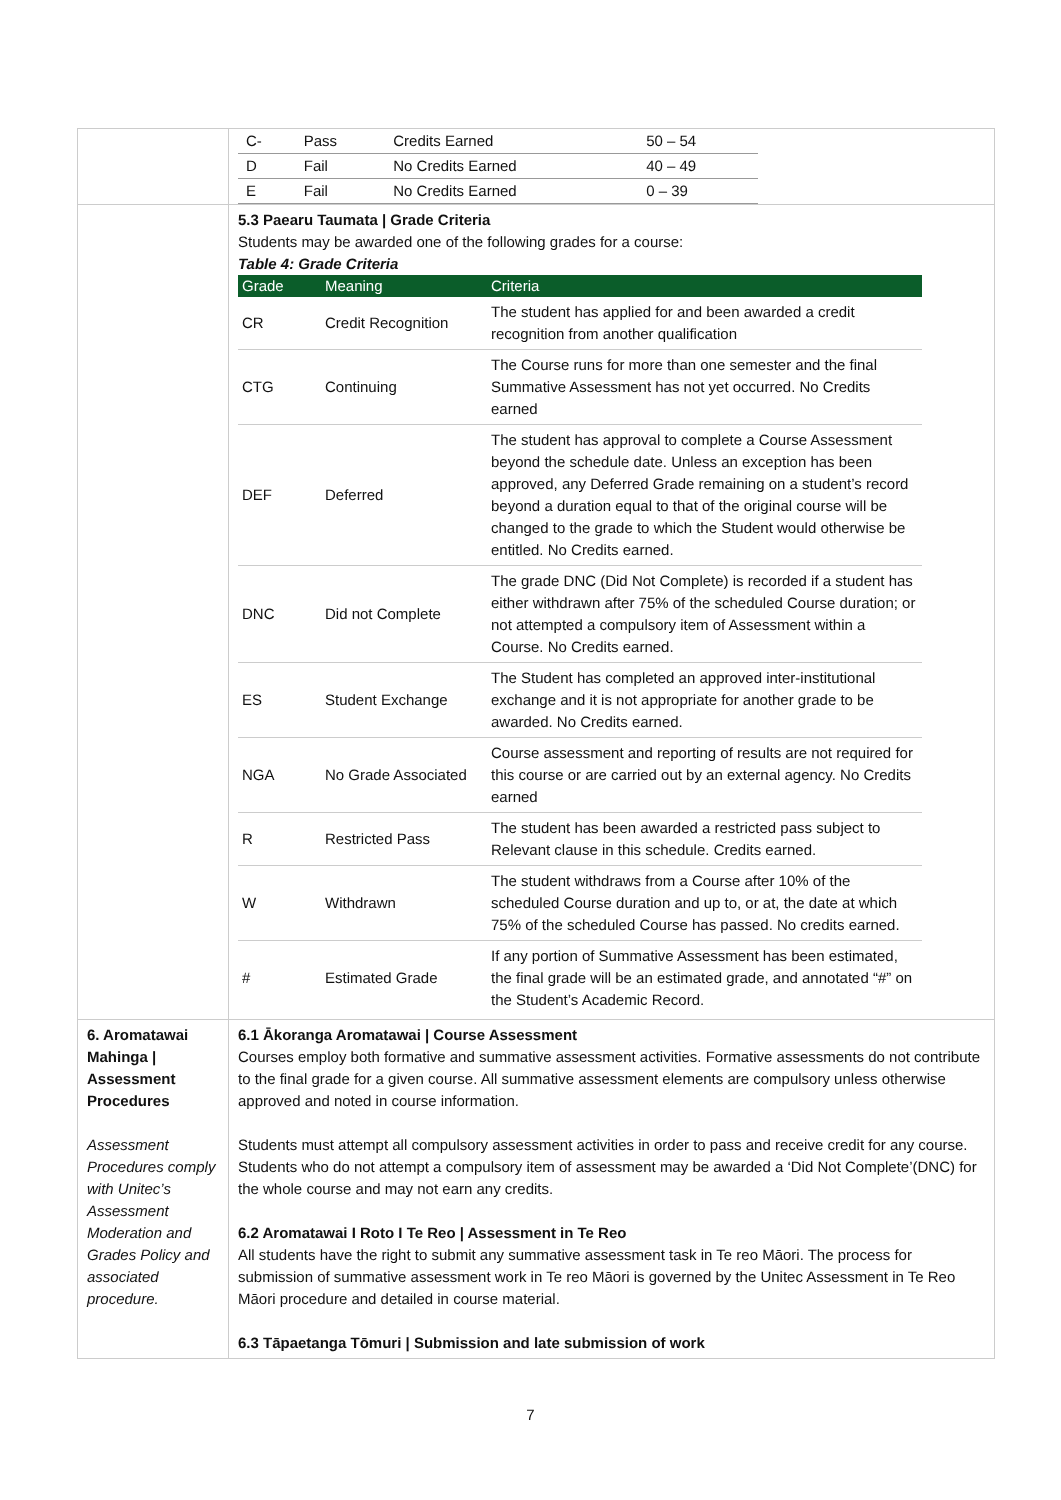| | / C- / Pass / Credits Earned / 50 – 54 / / D / Fail / No Credits Earned / 40 – 49 / / E / Fail / No Credits Earned / 0 – 39 / |
| | 5.3 Paearu Taumata / Grade Criteria Students may be awarded one of the following grades for a course: Table 4: Grade Criteria / Grade / Meaning / Criteria / / --- / --- / --- / / CR / Credit Recognition / The student has applied for and been awarded a credit recognition from another qualification / / CTG / Continuing / The Course runs for more than one semester and the final Summative Assessment has not yet occurred. No Credits earned / / DEF / Deferred / The student has approval to complete a Course Assessment beyond the schedule date. Unless an exception has been approved, any Deferred Grade remaining on a student’s record beyond a duration equal to that of the original course will be changed to the grade to which the Student would otherwise be entitled. No Credits earned. / / DNC / Did not Complete / The grade DNC (Did Not Complete) is recorded if a student has either withdrawn after 75% of the scheduled Course duration; or not attempted a compulsory item of Assessment within a Course. No Credits earned. / / ES / Student Exchange / The Student has completed an approved inter-institutional exchange and it is not appropriate for another grade to be awarded. No Credits earned. / / NGA / No Grade Associated / Course assessment and reporting of results are not required for this course or are carried out by an external agency. No Credits earned / / R / Restricted Pass / The student has been awarded a restricted pass subject to Relevant clause in this schedule. Credits earned. / / W / Withdrawn / The student withdraws from a Course after 10% of the scheduled Course duration and up to, or at, the date at which 75% of the scheduled Course has passed. No credits earned. / / # / Estimated Grade / If any portion of Summative Assessment has been estimated, the final grade will be an estimated grade, and annotated “#” on the Student’s Academic Record. / |
| 6. Aromatawai Mahinga / Assessment Procedures Assessment Procedures comply with Unitec’s Assessment Moderation and Grades Policy and associated procedure. | 6.1 Ākoranga Aromatawai / Course Assessment Courses employ both formative and summative assessment activities. Formative assessments do not contribute to the final grade for a given course. All summative assessment elements are compulsory unless otherwise approved and noted in course information. Students must attempt all compulsory assessment activities in order to pass and receive credit for any course. Students who do not attempt a compulsory item of assessment may be awarded a ‘Did Not Complete’(DNC) for the whole course and may not earn any credits. 6.2 Aromatawai I Roto I Te Reo / Assessment in Te Reo All students have the right to submit any summative assessment task in Te reo Māori. The process for submission of summative assessment work in Te reo Māori is governed by the Unitec Assessment in Te Reo Māori procedure and detailed in course material. 6.3 Tāpaetanga Tōmuri / Submission and late submission of work |
7